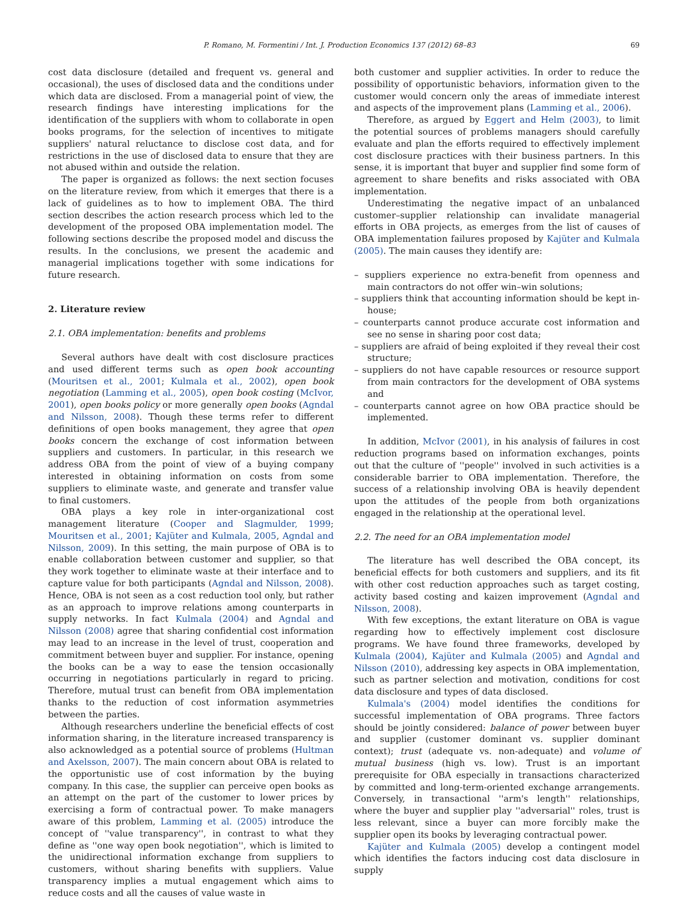P. Romano, M. Formentini / Int. J. Production Economics 137 (2012) 68–83 69
cost data disclosure (detailed and frequent vs. general and occasional), the uses of disclosed data and the conditions under which data are disclosed. From a managerial point of view, the research findings have interesting implications for the identification of the suppliers with whom to collaborate in open books programs, for the selection of incentives to mitigate suppliers' natural reluctance to disclose cost data, and for restrictions in the use of disclosed data to ensure that they are not abused within and outside the relation.
The paper is organized as follows: the next section focuses on the literature review, from which it emerges that there is a lack of guidelines as to how to implement OBA. The third section describes the action research process which led to the development of the proposed OBA implementation model. The following sections describe the proposed model and discuss the results. In the conclusions, we present the academic and managerial implications together with some indications for future research.
2. Literature review
2.1. OBA implementation: benefits and problems
Several authors have dealt with cost disclosure practices and used different terms such as open book accounting (Mouritsen et al., 2001; Kulmala et al., 2002), open book negotiation (Lamming et al., 2005), open book costing (McIvor, 2001), open books policy or more generally open books (Agndal and Nilsson, 2008). Though these terms refer to different definitions of open books management, they agree that open books concern the exchange of cost information between suppliers and customers. In particular, in this research we address OBA from the point of view of a buying company interested in obtaining information on costs from some suppliers to eliminate waste, and generate and transfer value to final customers.
OBA plays a key role in inter-organizational cost management literature (Cooper and Slagmulder, 1999; Mouritsen et al., 2001; Kajüter and Kulmala, 2005, Agndal and Nilsson, 2009). In this setting, the main purpose of OBA is to enable collaboration between customer and supplier, so that they work together to eliminate waste at their interface and to capture value for both participants (Agndal and Nilsson, 2008). Hence, OBA is not seen as a cost reduction tool only, but rather as an approach to improve relations among counterparts in supply networks. In fact Kulmala (2004) and Agndal and Nilsson (2008) agree that sharing confidential cost information may lead to an increase in the level of trust, cooperation and commitment between buyer and supplier. For instance, opening the books can be a way to ease the tension occasionally occurring in negotiations particularly in regard to pricing. Therefore, mutual trust can benefit from OBA implementation thanks to the reduction of cost information asymmetries between the parties.
Although researchers underline the beneficial effects of cost information sharing, in the literature increased transparency is also acknowledged as a potential source of problems (Hultman and Axelsson, 2007). The main concern about OBA is related to the opportunistic use of cost information by the buying company. In this case, the supplier can perceive open books as an attempt on the part of the customer to lower prices by exercising a form of contractual power. To make managers aware of this problem, Lamming et al. (2005) introduce the concept of ''value transparency'', in contrast to what they define as ''one way open book negotiation'', which is limited to the unidirectional information exchange from suppliers to customers, without sharing benefits with suppliers. Value transparency implies a mutual engagement which aims to reduce costs and all the causes of value waste in
both customer and supplier activities. In order to reduce the possibility of opportunistic behaviors, information given to the customer would concern only the areas of immediate interest and aspects of the improvement plans (Lamming et al., 2006).
Therefore, as argued by Eggert and Helm (2003), to limit the potential sources of problems managers should carefully evaluate and plan the efforts required to effectively implement cost disclosure practices with their business partners. In this sense, it is important that buyer and supplier find some form of agreement to share benefits and risks associated with OBA implementation.
Underestimating the negative impact of an unbalanced customer–supplier relationship can invalidate managerial efforts in OBA projects, as emerges from the list of causes of OBA implementation failures proposed by Kajüter and Kulmala (2005). The main causes they identify are:
– suppliers experience no extra-benefit from openness and main contractors do not offer win–win solutions;
– suppliers think that accounting information should be kept in-house;
– counterparts cannot produce accurate cost information and see no sense in sharing poor cost data;
– suppliers are afraid of being exploited if they reveal their cost structure;
– suppliers do not have capable resources or resource support from main contractors for the development of OBA systems and
– counterparts cannot agree on how OBA practice should be implemented.
In addition, McIvor (2001), in his analysis of failures in cost reduction programs based on information exchanges, points out that the culture of ''people'' involved in such activities is a considerable barrier to OBA implementation. Therefore, the success of a relationship involving OBA is heavily dependent upon the attitudes of the people from both organizations engaged in the relationship at the operational level.
2.2. The need for an OBA implementation model
The literature has well described the OBA concept, its beneficial effects for both customers and suppliers, and its fit with other cost reduction approaches such as target costing, activity based costing and kaizen improvement (Agndal and Nilsson, 2008).
With few exceptions, the extant literature on OBA is vague regarding how to effectively implement cost disclosure programs. We have found three frameworks, developed by Kulmala (2004), Kajüter and Kulmala (2005) and Agndal and Nilsson (2010), addressing key aspects in OBA implementation, such as partner selection and motivation, conditions for cost data disclosure and types of data disclosed.
Kulmala's (2004) model identifies the conditions for successful implementation of OBA programs. Three factors should be jointly considered: balance of power between buyer and supplier (customer dominant vs. supplier dominant context); trust (adequate vs. non-adequate) and volume of mutual business (high vs. low). Trust is an important prerequisite for OBA especially in transactions characterized by committed and long-term-oriented exchange arrangements. Conversely, in transactional ''arm's length'' relationships, where the buyer and supplier play ''adversarial'' roles, trust is less relevant, since a buyer can more forcibly make the supplier open its books by leveraging contractual power.
Kajüter and Kulmala (2005) develop a contingent model which identifies the factors inducing cost data disclosure in supply